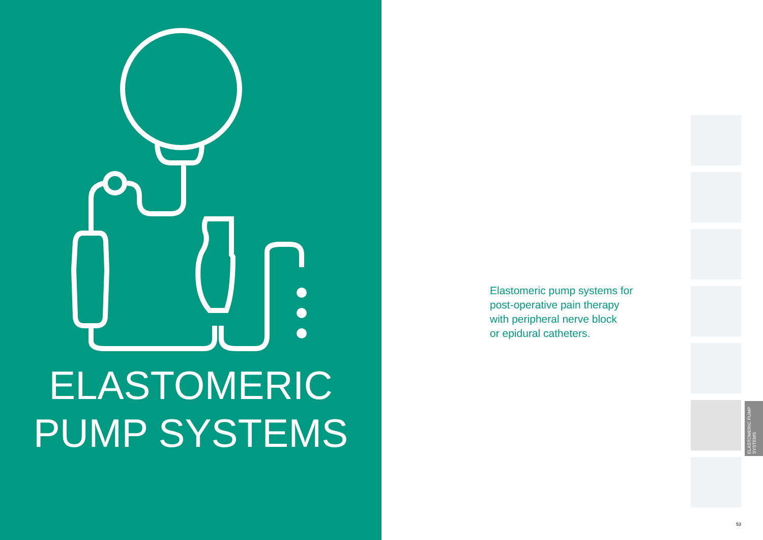ELASTOMERIC
PUMP SYSTEMS
Elastomeric pump systems for
post-operative pain therapy
with peripheral nerve block
or epidural catheters.
ELASTOMERIC PUMP SYSTEMS
53